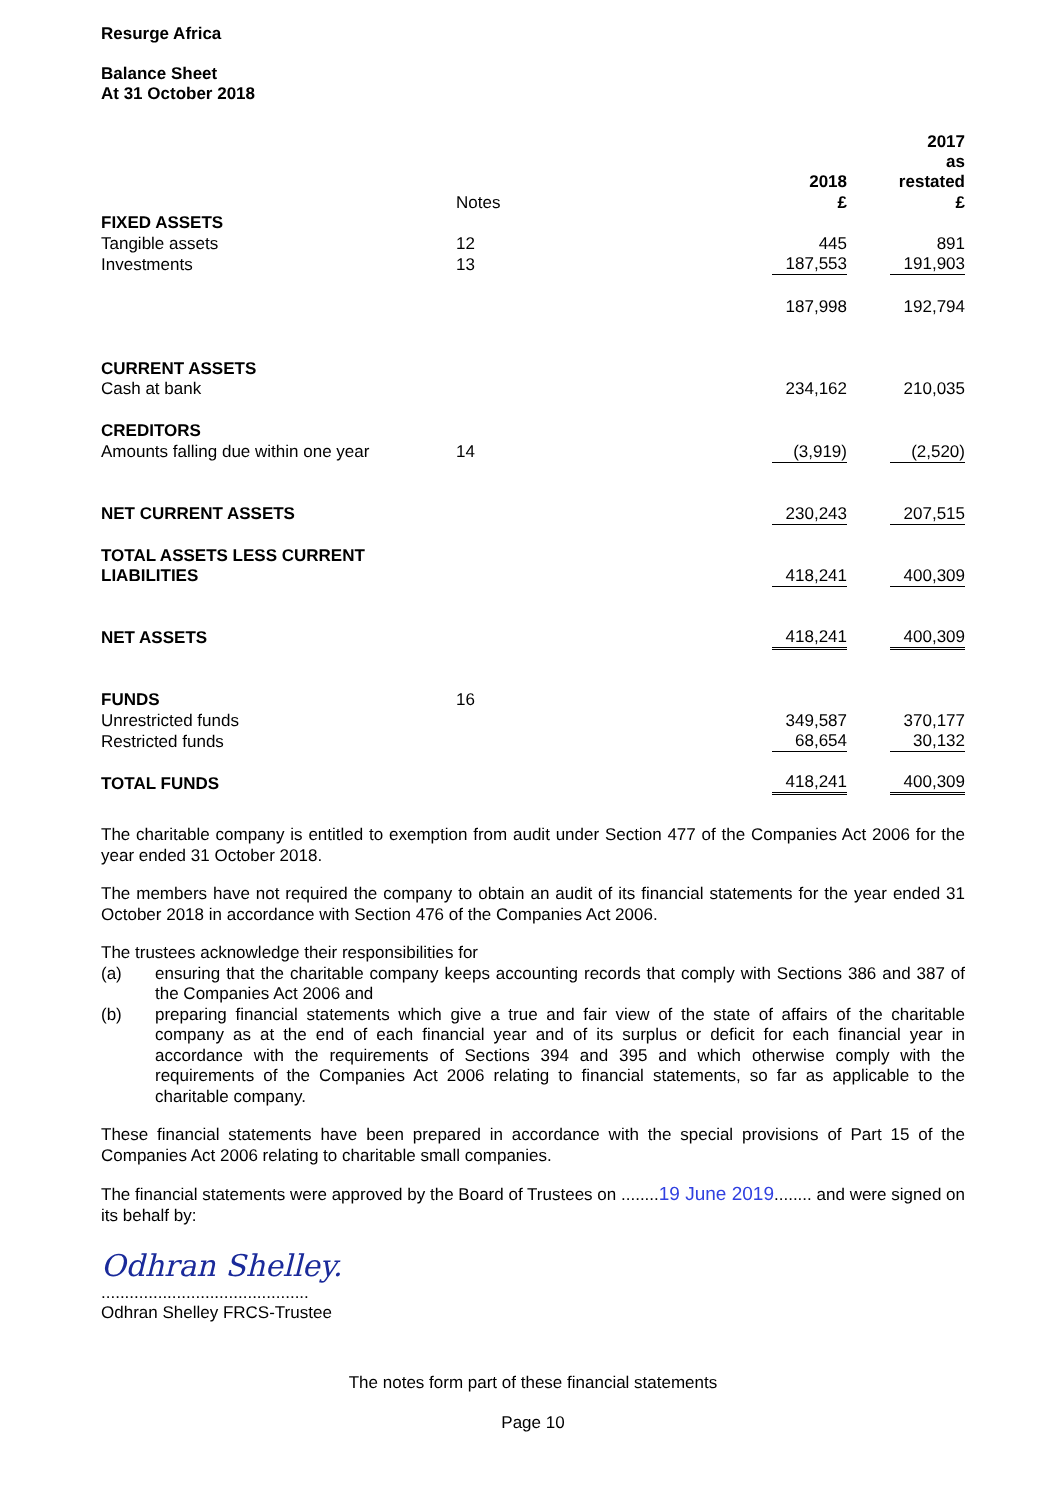Resurge Africa
Balance Sheet
At 31 October 2018
| | | 2018 | | 2017 as restated |
| | Notes | £ | | £ |
| FIXED ASSETS | | | | |
| Tangible assets | 12 | 445 | | 891 |
| Investments | 13 | 187,553 | | 191,903 |
| | | 187,998 | | 192,794 |
| CURRENT ASSETS | | | | |
| Cash at bank | | 234,162 | | 210,035 |
| CREDITORS | | | | |
| Amounts falling due within one year | 14 | (3,919) | | (2,520) |
| NET CURRENT ASSETS | | 230,243 | | 207,515 |
| TOTAL ASSETS LESS CURRENT LIABILITIES | | 418,241 | | 400,309 |
| NET ASSETS | | 418,241 | | 400,309 |
| FUNDS | 16 | | | |
| Unrestricted funds | | 349,587 | | 370,177 |
| Restricted funds | | 68,654 | | 30,132 |
| TOTAL FUNDS | | 418,241 | | 400,309 |
The charitable company is entitled to exemption from audit under Section 477 of the Companies Act 2006 for the year ended 31 October 2018.
The members have not required the company to obtain an audit of its financial statements for the year ended 31 October 2018 in accordance with Section 476 of the Companies Act 2006.
The trustees acknowledge their responsibilities for
(a) ensuring that the charitable company keeps accounting records that comply with Sections 386 and 387 of the Companies Act 2006 and
(b) preparing financial statements which give a true and fair view of the state of affairs of the charitable company as at the end of each financial year and of its surplus or deficit for each financial year in accordance with the requirements of Sections 394 and 395 and which otherwise comply with the requirements of the Companies Act 2006 relating to financial statements, so far as applicable to the charitable company.
These financial statements have been prepared in accordance with the special provisions of Part 15 of the Companies Act 2006 relating to charitable small companies.
The financial statements were approved by the Board of Trustees on ........19 June 2019........ and were signed on its behalf by:
Odhran Shelley.
............................................
Odhran Shelley FRCS-Trustee
The notes form part of these financial statements
Page 10